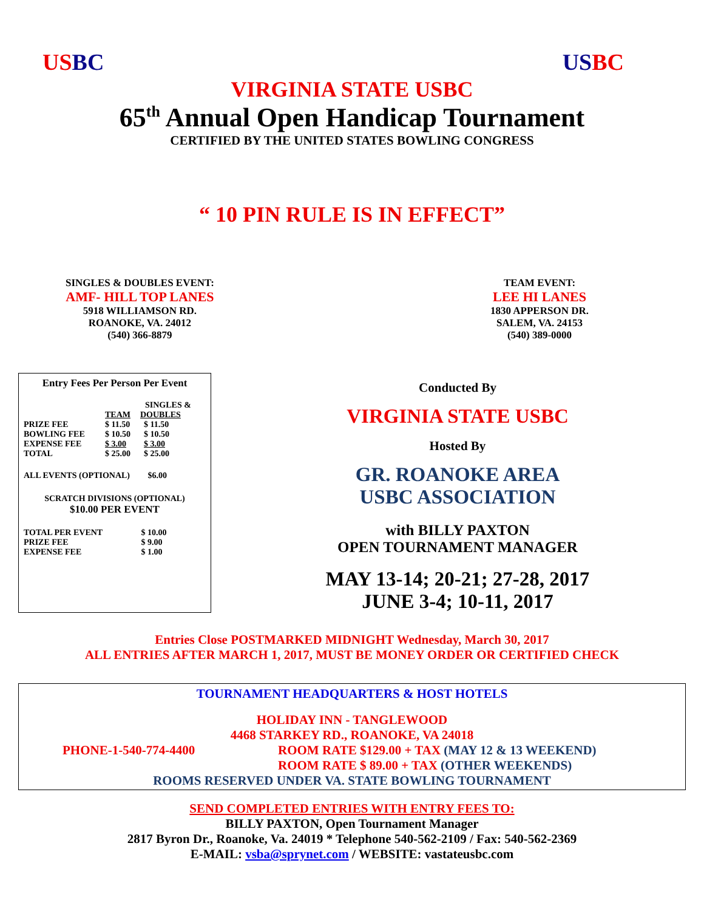US BC US BC
VIRGINIA STATE USBC
65<sup>th</sup> Annual Open Handicap Tournament
CERTIFIED BY THE UNITED STATES BOWLING CONGRESS
“ 10 PIN RULE IS IN EFFECT”
SINGLES & DOUBLES EVENT:
AMF- HILL TOP LANES
5918 WILLIAMSON RD.
ROANOKE, VA. 24012
(540) 366-8879
TEAM EVENT:
LEE HI LANES
1830 APPERSON DR.
SALEM, VA. 24153
(540) 389-0000
Entry Fees Per Person Per Event
| | | SINGLES & |
| | TEAM | DOUBLES |
| PRIZE FEE | $ 11.50 | $ 11.50 |
| BOWLING FEE | $ 10.50 | $ 10.50 |
| EXPENSE FEE | $ 3.00 | $ 3.00 |
| TOTAL | $ 25.00 | $ 25.00 |
ALL EVENTS (OPTIONAL) $6.00
SCRATCH DIVISIONS (OPTIONAL)
$10.00 PER EVENT
| TOTAL PER EVENT | $ 10.00 |
| PRIZE FEE | $ 9.00 |
| EXPENSE FEE | $ 1.00 |
Conducted By
VIRGINIA STATE USBC
Hosted By
GR. ROANOKE AREA
USBC ASSOCIATION
with BILLY PAXTON
OPEN TOURNAMENT MANAGER
MAY 13-14; 20-21; 27-28, 2017
JUNE 3-4; 10-11, 2017
Entries Close POSTMARKED MIDNIGHT Wednesday, March 30, 2017
ALL ENTRIES AFTER MARCH 1, 2017, MUST BE MONEY ORDER OR CERTIFIED CHECK
TOURNAMENT HEADQUARTERS & HOST HOTELS
HOLIDAY INN - TANGLEWOOD
4468 STARKEY RD., ROANOKE, VA 24018
PHONE-1-540-774-4400 ROOM RATE $129.00 + TAX (MAY 12 & 13 WEEKEND)
ROOM RATE $ 89.00 + TAX (OTHER WEEKENDS)
ROOMS RESERVED UNDER VA. STATE BOWLING TOURNAMENT
SEND COMPLETED ENTRIES WITH ENTRY FEES TO:
BILLY PAXTON, Open Tournament Manager
2817 Byron Dr., Roanoke, Va. 24019 * Telephone 540-562-2109 / Fax: 540-562-2369
E-MAIL: vsba@sprynet.com / WEBSITE: vastateusbc.com